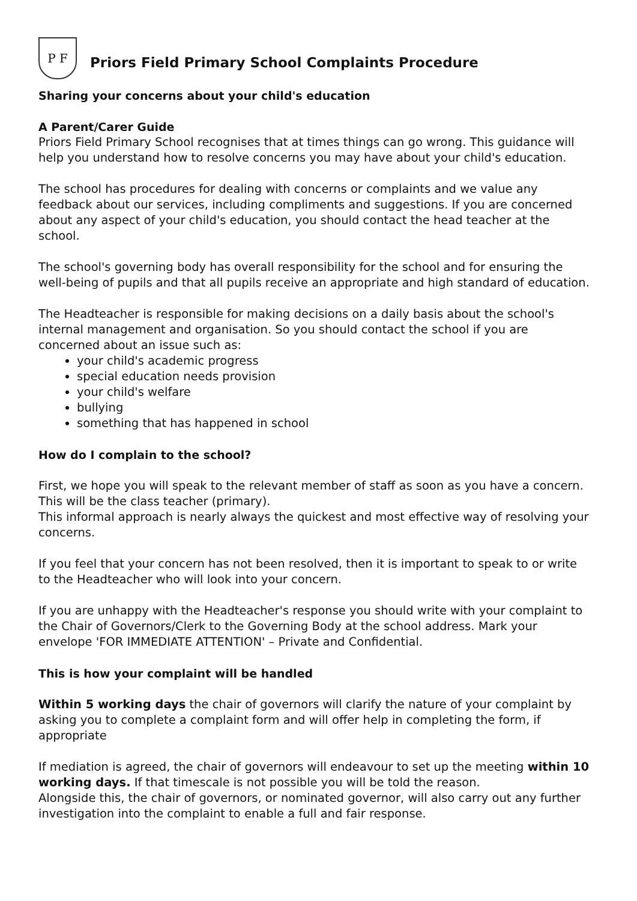P F
Priors Field Primary School Complaints Procedure
Sharing your concerns about your child's education
A Parent/Carer Guide
Priors Field Primary School recognises that at times things can go wrong. This guidance will help you understand how to resolve concerns you may have about your child's education.
The school has procedures for dealing with concerns or complaints and we value any feedback about our services, including compliments and suggestions. If you are concerned about any aspect of your child's education, you should contact the head teacher at the school.
The school's governing body has overall responsibility for the school and for ensuring the well-being of pupils and that all pupils receive an appropriate and high standard of education.
The Headteacher is responsible for making decisions on a daily basis about the school's internal management and organisation. So you should contact the school if you are concerned about an issue such as:
your child's academic progress
special education needs provision
your child's welfare
bullying
something that has happened in school
How do I complain to the school?
First, we hope you will speak to the relevant member of staff as soon as you have a concern. This will be the class teacher (primary).
This informal approach is nearly always the quickest and most effective way of resolving your concerns.
If you feel that your concern has not been resolved, then it is important to speak to or write to the Headteacher who will look into your concern.
If you are unhappy with the Headteacher's response you should write with your complaint to the Chair of Governors/Clerk to the Governing Body at the school address. Mark your envelope 'FOR IMMEDIATE ATTENTION' – Private and Confidential.
This is how your complaint will be handled
Within 5 working days the chair of governors will clarify the nature of your complaint by asking you to complete a complaint form and will offer help in completing the form, if appropriate
If mediation is agreed, the chair of governors will endeavour to set up the meeting within 10 working days. If that timescale is not possible you will be told the reason.
Alongside this, the chair of governors, or nominated governor, will also carry out any further investigation into the complaint to enable a full and fair response.